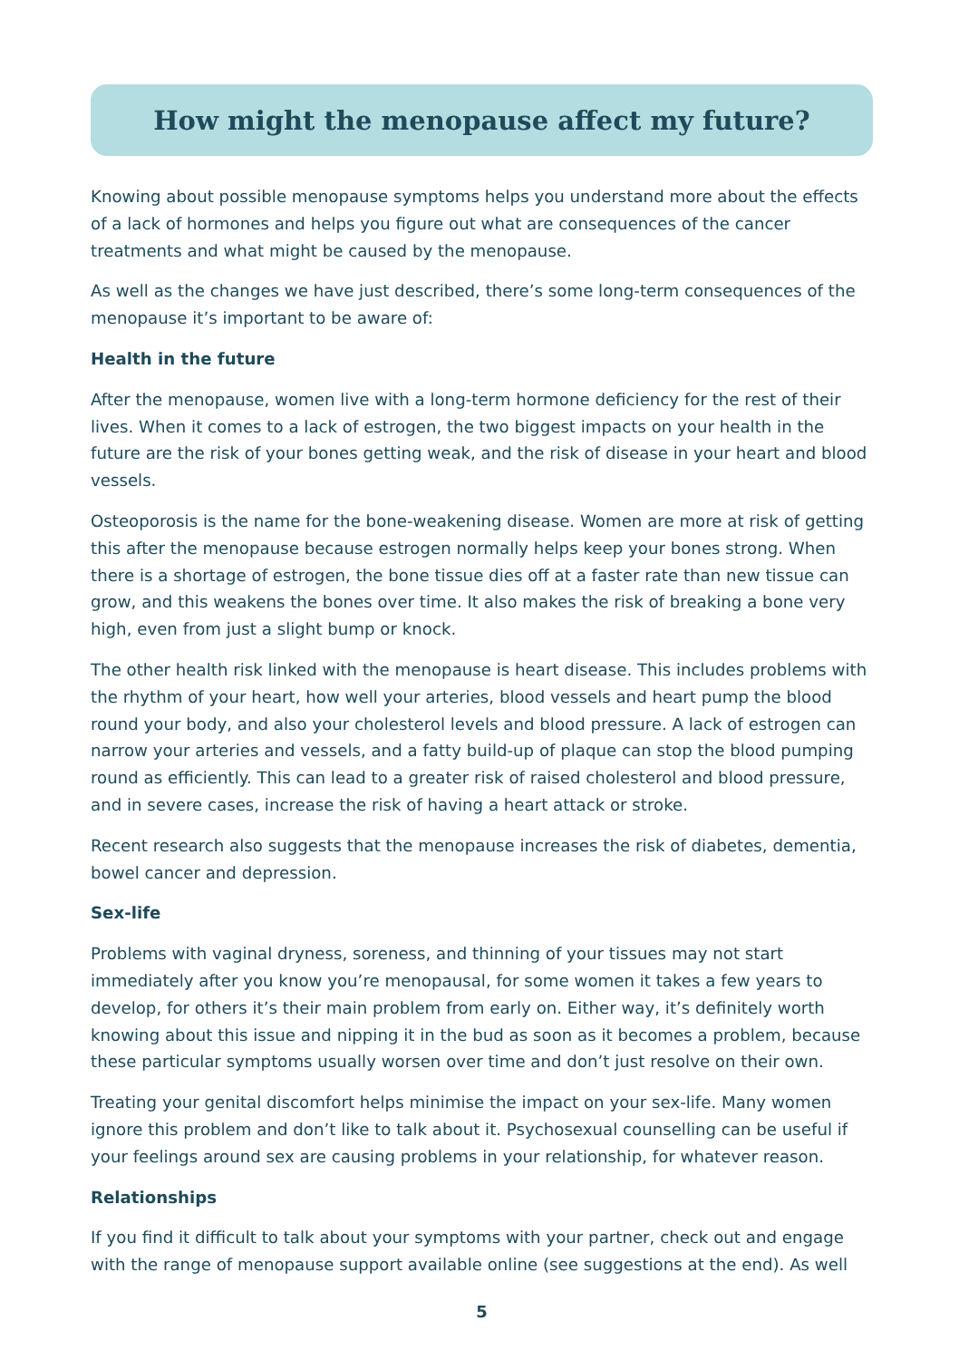How might the menopause affect my future?
Knowing about possible menopause symptoms helps you understand more about the effects of a lack of hormones and helps you figure out what are consequences of the cancer treatments and what might be caused by the menopause.
As well as the changes we have just described, there’s some long-term consequences of the menopause it’s important to be aware of:
Health in the future
After the menopause, women live with a long-term hormone deficiency for the rest of their lives. When it comes to a lack of estrogen, the two biggest impacts on your health in the future are the risk of your bones getting weak, and the risk of disease in your heart and blood vessels.
Osteoporosis is the name for the bone-weakening disease. Women are more at risk of getting this after the menopause because estrogen normally helps keep your bones strong. When there is a shortage of estrogen, the bone tissue dies off at a faster rate than new tissue can grow, and this weakens the bones over time. It also makes the risk of breaking a bone very high, even from just a slight bump or knock.
The other health risk linked with the menopause is heart disease. This includes problems with the rhythm of your heart, how well your arteries, blood vessels and heart pump the blood round your body, and also your cholesterol levels and blood pressure. A lack of estrogen can narrow your arteries and vessels, and a fatty build-up of plaque can stop the blood pumping round as efficiently. This can lead to a greater risk of raised cholesterol and blood pressure, and in severe cases, increase the risk of having a heart attack or stroke.
Recent research also suggests that the menopause increases the risk of diabetes, dementia, bowel cancer and depression.
Sex-life
Problems with vaginal dryness, soreness, and thinning of your tissues may not start immediately after you know you’re menopausal, for some women it takes a few years to develop, for others it’s their main problem from early on. Either way, it’s definitely worth knowing about this issue and nipping it in the bud as soon as it becomes a problem, because these particular symptoms usually worsen over time and don’t just resolve on their own.
Treating your genital discomfort helps minimise the impact on your sex-life. Many women ignore this problem and don’t like to talk about it. Psychosexual counselling can be useful if your feelings around sex are causing problems in your relationship, for whatever reason.
Relationships
If you find it difficult to talk about your symptoms with your partner, check out and engage with the range of menopause support available online (see suggestions at the end). As well
5